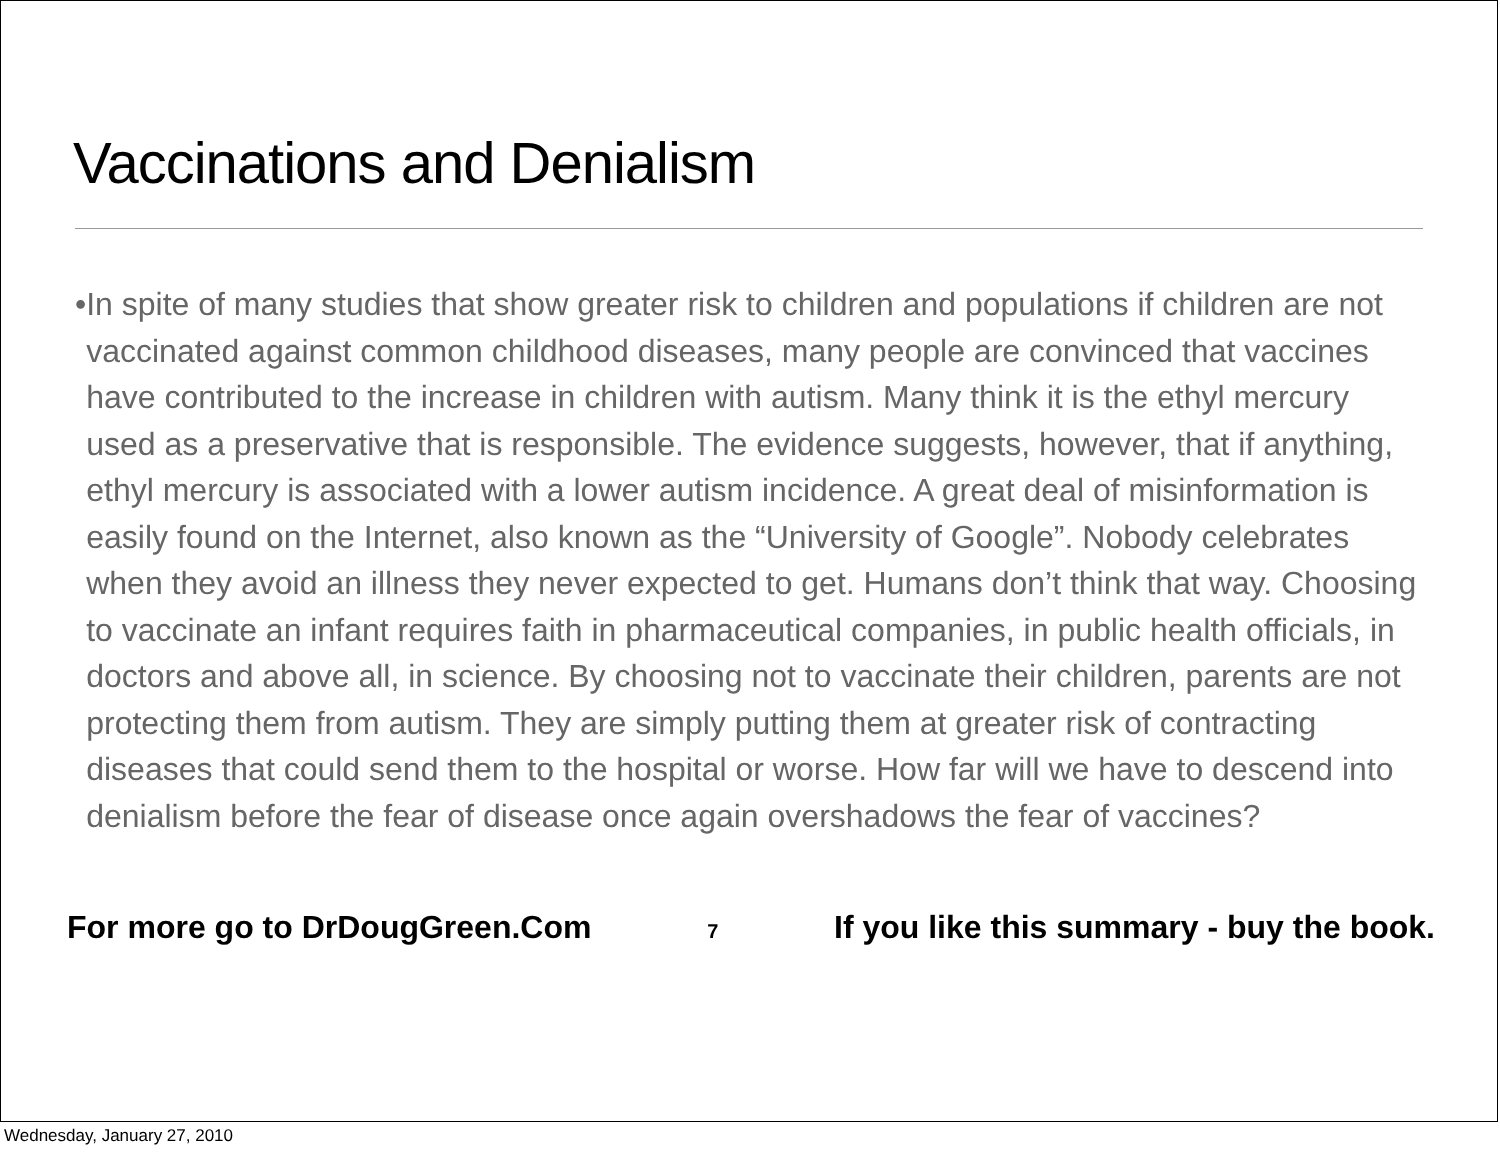Vaccinations and Denialism
• In spite of many studies that show greater risk to children and populations if children are not vaccinated against common childhood diseases, many people are convinced that vaccines have contributed to the increase in children with autism. Many think it is the ethyl mercury used as a preservative that is responsible. The evidence suggests, however, that if anything, ethyl mercury is associated with a lower autism incidence. A great deal of misinformation is easily found on the Internet, also known as the “University of Google”. Nobody celebrates when they avoid an illness they never expected to get. Humans don’t think that way. Choosing to vaccinate an infant requires faith in pharmaceutical companies, in public health officials, in doctors and above all, in science. By choosing not to vaccinate their children, parents are not protecting them from autism. They are simply putting them at greater risk of contracting diseases that could send them to the hospital or worse. How far will we have to descend into denialism before the fear of disease once again overshadows the fear of vaccines?
For more go to DrDougGreen.Com 7 If you like this summary - buy the book.
Wednesday, January 27, 2010